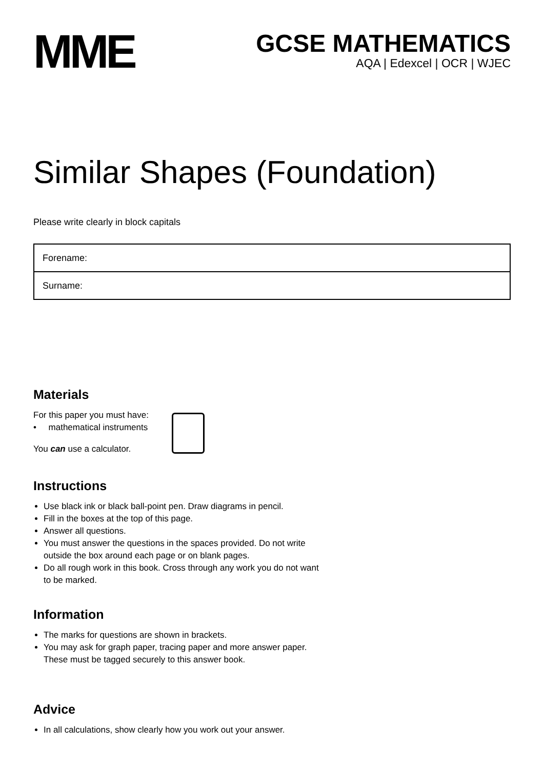MME
GCSE MATHEMATICS
AQA | Edexcel | OCR | WJEC
Similar Shapes (Foundation)
Please write clearly in block capitals
| Forename: |
| Surname: |
Materials
For this paper you must have:
• mathematical instruments
You can use a calculator.
Instructions
Use black ink or black ball-point pen. Draw diagrams in pencil.
Fill in the boxes at the top of this page.
Answer all questions.
You must answer the questions in the spaces provided. Do not write
outside the box around each page or on blank pages.
Do all rough work in this book. Cross through any work you do not want
to be marked.
Information
The marks for questions are shown in brackets.
You may ask for graph paper, tracing paper and more answer paper.
These must be tagged securely to this answer book.
Advice
In all calculations, show clearly how you work out your answer.